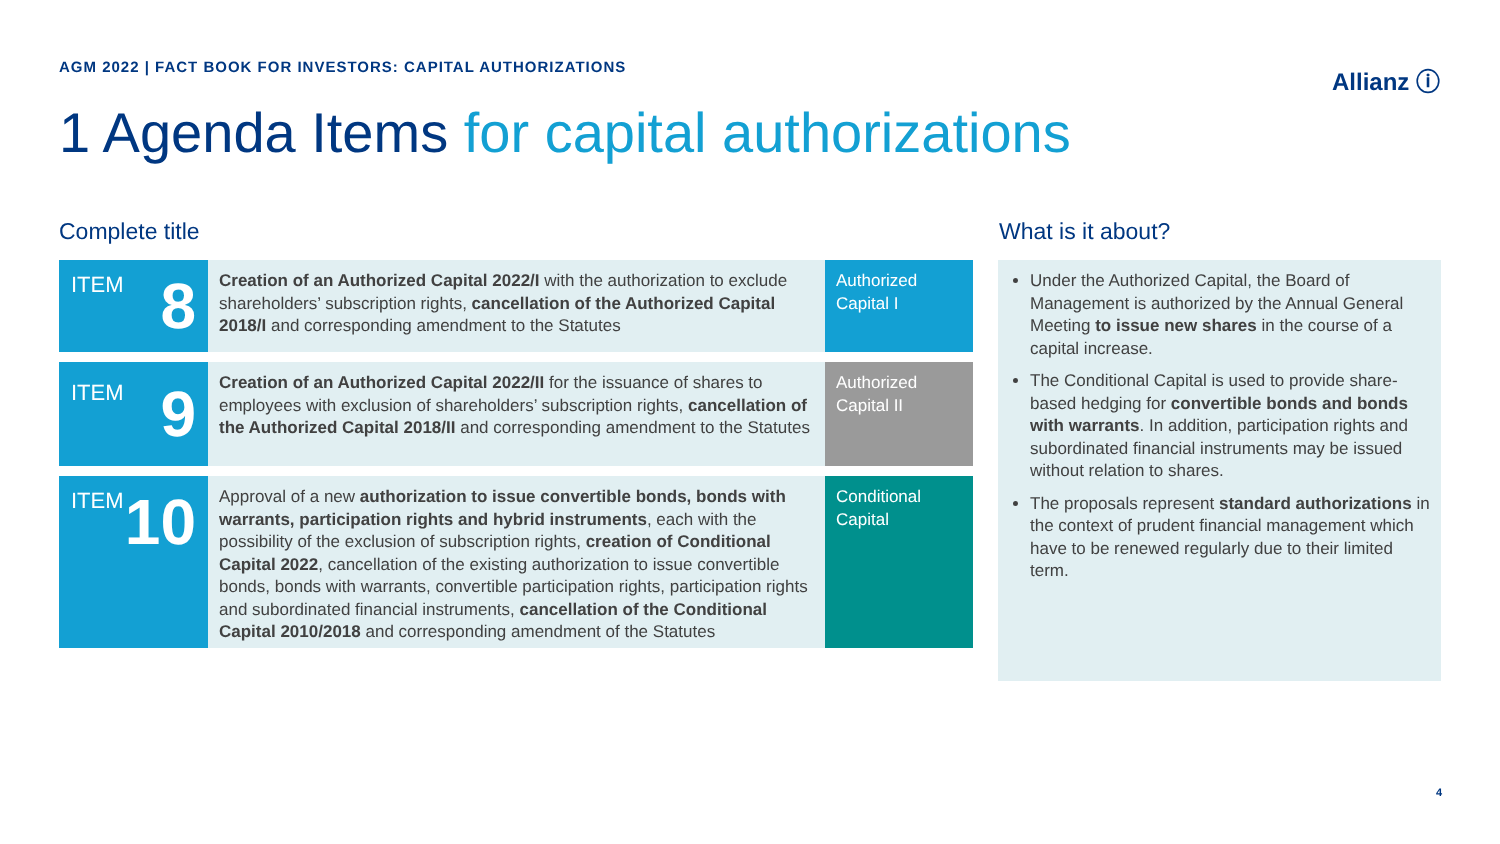AGM 2022 | FACT BOOK FOR INVESTORS: CAPITAL AUTHORIZATIONS
Allianz ⓘ
1 Agenda Items for capital authorizations
Complete title What is it about?
| ITEM 8 | Creation of an Authorized Capital 2022/I with the authorization to exclude shareholders’ subscription rights, cancellation of the Authorized Capital 2018/I and corresponding amendment to the Statutes | Authorized Capital I |
| ITEM 9 | Creation of an Authorized Capital 2022/II for the issuance of shares to employees with exclusion of shareholders’ subscription rights, cancellation of the Authorized Capital 2018/II and corresponding amendment to the Statutes | Authorized Capital II |
| ITEM 10 | Approval of a new authorization to issue convertible bonds, bonds with warrants, participation rights and hybrid instruments , each with the possibility of the exclusion of subscription rights, creation of Conditional Capital 2022 , cancellation of the existing authorization to issue convertible bonds, bonds with warrants, convertible participation rights, participation rights and subordinated financial instruments, cancellation of the Conditional Capital 2010/2018 and corresponding amendment of the Statutes | Conditional Capital |
Under the Authorized Capital, the Board of Management is authorized by the Annual General Meeting to issue new shares in the course of a capital increase.
The Conditional Capital is used to provide share-based hedging for convertible bonds and bonds with warrants. In addition, participation rights and subordinated financial instruments may be issued without relation to shares.
The proposals represent standard authorizations in the context of prudent financial management which have to be renewed regularly due to their limited term.
4